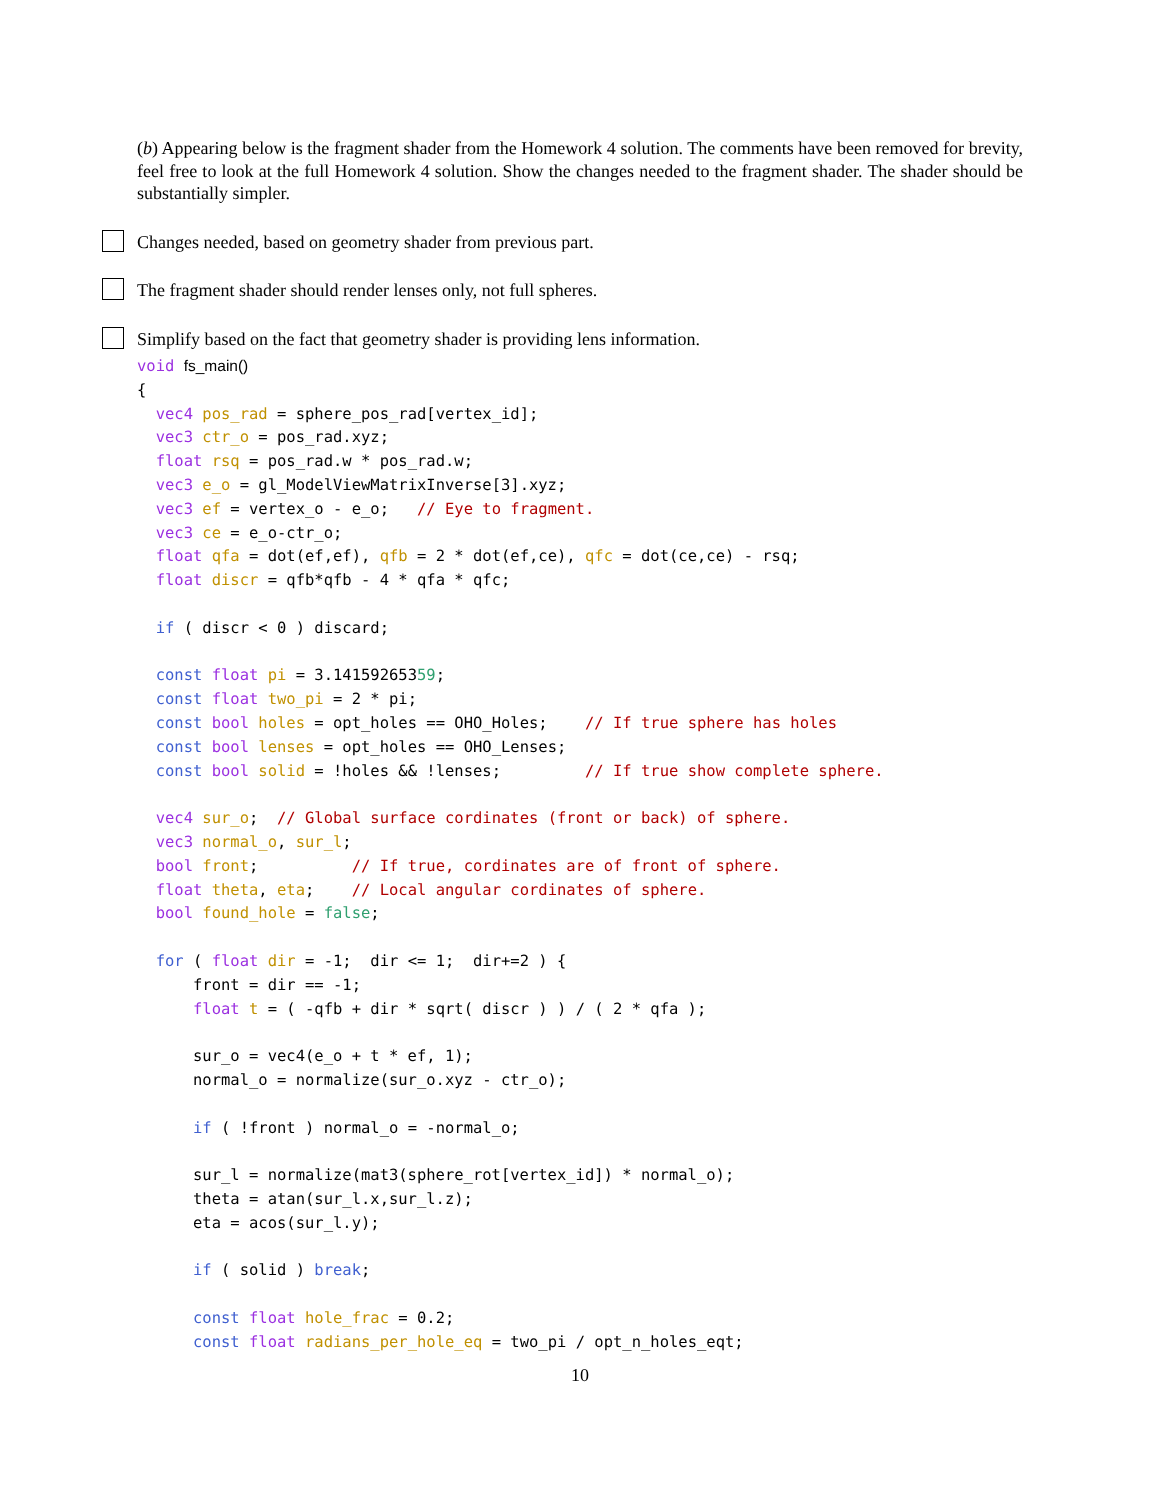(b) Appearing below is the fragment shader from the Homework 4 solution. The comments have been removed for brevity, feel free to look at the full Homework 4 solution. Show the changes needed to the fragment shader. The shader should be substantially simpler.
Changes needed, based on geometry shader from previous part.
The fragment shader should render lenses only, not full spheres.
Simplify based on the fact that geometry shader is providing lens information.
void fs_main()
{
  vec4 pos_rad = sphere_pos_rad[vertex_id];
  vec3 ctr_o = pos_rad.xyz;
  float rsq = pos_rad.w * pos_rad.w;
  vec3 e_o = gl_ModelViewMatrixInverse[3].xyz;
  vec3 ef = vertex_o - e_o;   // Eye to fragment.
  vec3 ce = e_o-ctr_o;
  float qfa = dot(ef,ef), qfb = 2 * dot(ef,ce), qfc = dot(ce,ce) - rsq;
  float discr = qfb*qfb - 4 * qfa * qfc;

  if ( discr < 0 ) discard;

  const float pi = 3.14159265359;
  const float two_pi = 2 * pi;
  const bool holes = opt_holes == OHO_Holes;    // If true sphere has holes
  const bool lenses = opt_holes == OHO_Lenses;
  const bool solid = !holes && !lenses;         // If true show complete sphere.

  vec4 sur_o;  // Global surface cordinates (front or back) of sphere.
  vec3 normal_o, sur_l;
  bool front;          // If true, cordinates are of front of sphere.
  float theta, eta;    // Local angular cordinates of sphere.
  bool found_hole = false;

  for ( float dir = -1;  dir <= 1;  dir+=2 ) {
      front = dir == -1;
      float t = ( -qfb + dir * sqrt( discr ) ) / ( 2 * qfa );

      sur_o = vec4(e_o + t * ef, 1);
      normal_o = normalize(sur_o.xyz - ctr_o);

      if ( !front ) normal_o = -normal_o;

      sur_l = normalize(mat3(sphere_rot[vertex_id]) * normal_o);
      theta = atan(sur_l.x,sur_l.z);
      eta = acos(sur_l.y);

      if ( solid ) break;

      const float hole_frac = 0.2;
      const float radians_per_hole_eq = two_pi / opt_n_holes_eqt;
10